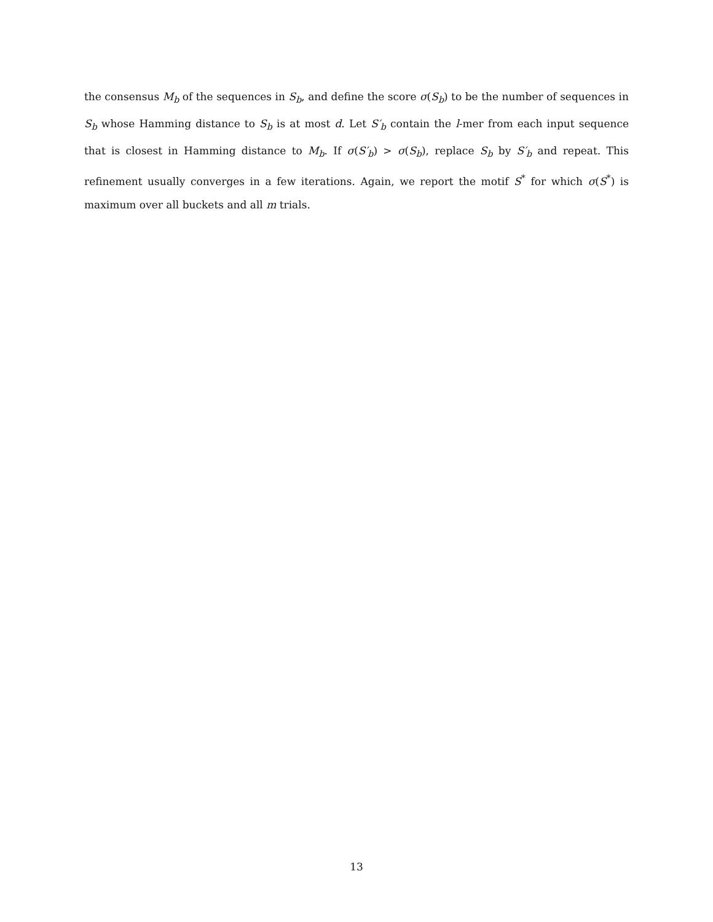the consensus M<sub>b</sub> of the sequences in S<sub>b</sub>, and define the score σ(S<sub>b</sub>) to be the number of sequences in S<sub>b</sub> whose Hamming distance to S<sub>b</sub> is at most d. Let S′<sub>b</sub> contain the l-mer from each input sequence that is closest in Hamming distance to M<sub>b</sub>. If σ(S′<sub>b</sub>) > σ(S<sub>b</sub>), replace S<sub>b</sub> by S′<sub>b</sub> and repeat. This refinement usually converges in a few iterations. Again, we report the motif S<sup>*</sup> for which σ(S<sup>*</sup>) is maximum over all buckets and all m trials.
13